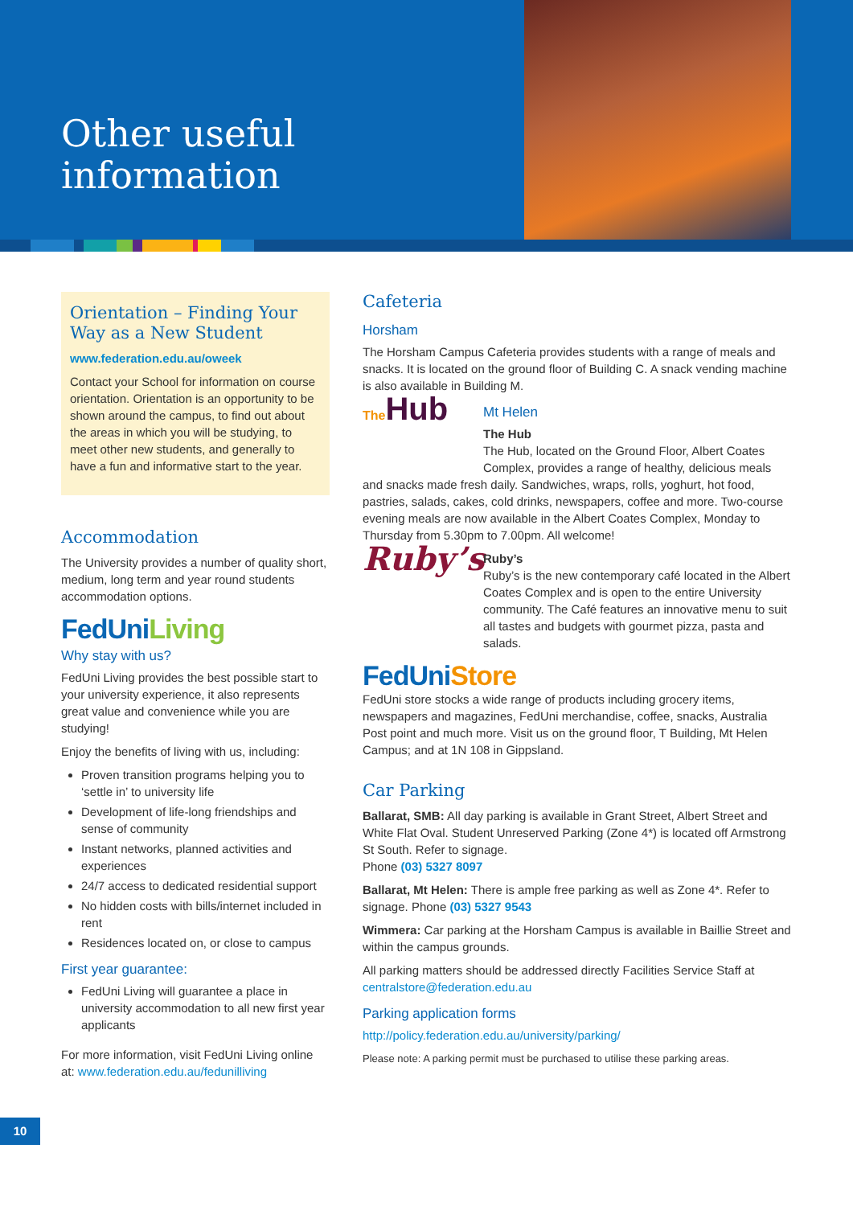Other useful
information
Orientation – Finding Your Way as a New Student
www.federation.edu.au/oweek
Contact your School for information on course orientation. Orientation is an opportunity to be shown around the campus, to find out about the areas in which you will be studying, to meet other new students, and generally to have a fun and informative start to the year.
Accommodation
The University provides a number of quality short, medium, long term and year round students accommodation options.
FedUniLiving
Why stay with us?
FedUni Living provides the best possible start to your university experience, it also represents great value and convenience while you are studying!
Enjoy the benefits of living with us, including:
Proven transition programs helping you to ‘settle in’ to university life
Development of life-long friendships and sense of community
Instant networks, planned activities and experiences
24/7 access to dedicated residential support
No hidden costs with bills/internet included in rent
Residences located on, or close to campus
First year guarantee:
FedUni Living will guarantee a place in university accommodation to all new first year applicants
For more information, visit FedUni Living online at: www.federation.edu.au/fedunilliving
Cafeteria
Horsham
The Horsham Campus Cafeteria provides students with a range of meals and snacks. It is located on the ground floor of Building C. A snack vending machine is also available in Building M.
The Hub
Mt Helen
The Hub
The Hub, located on the Ground Floor, Albert Coates Complex, provides a range of healthy, delicious meals and snacks made fresh daily. Sandwiches, wraps, rolls, yoghurt, hot food, pastries, salads, cakes, cold drinks, newspapers, coffee and more. Two-course evening meals are now available in the Albert Coates Complex, Monday to Thursday from 5.30pm to 7.00pm. All welcome!
Ruby’s
Ruby’s
Ruby’s is the new contemporary café located in the Albert Coates Complex and is open to the entire University community. The Café features an innovative menu to suit all tastes and budgets with gourmet pizza, pasta and salads.
FedUniStore
FedUni store stocks a wide range of products including grocery items, newspapers and magazines, FedUni merchandise, coffee, snacks, Australia Post point and much more. Visit us on the ground floor, T Building, Mt Helen Campus; and at 1N 108 in Gippsland.
Car Parking
Ballarat, SMB: All day parking is available in Grant Street, Albert Street and White Flat Oval. Student Unreserved Parking (Zone 4*) is located off Armstrong St South. Refer to signage.
Phone (03) 5327 8097
Ballarat, Mt Helen: There is ample free parking as well as Zone 4*. Refer to signage. Phone (03) 5327 9543
Wimmera: Car parking at the Horsham Campus is available in Baillie Street and within the campus grounds.
All parking matters should be addressed directly Facilities Service Staff at centralstore@federation.edu.au
Parking application forms
http://policy.federation.edu.au/university/parking/
Please note: A parking permit must be purchased to utilise these parking areas.
10